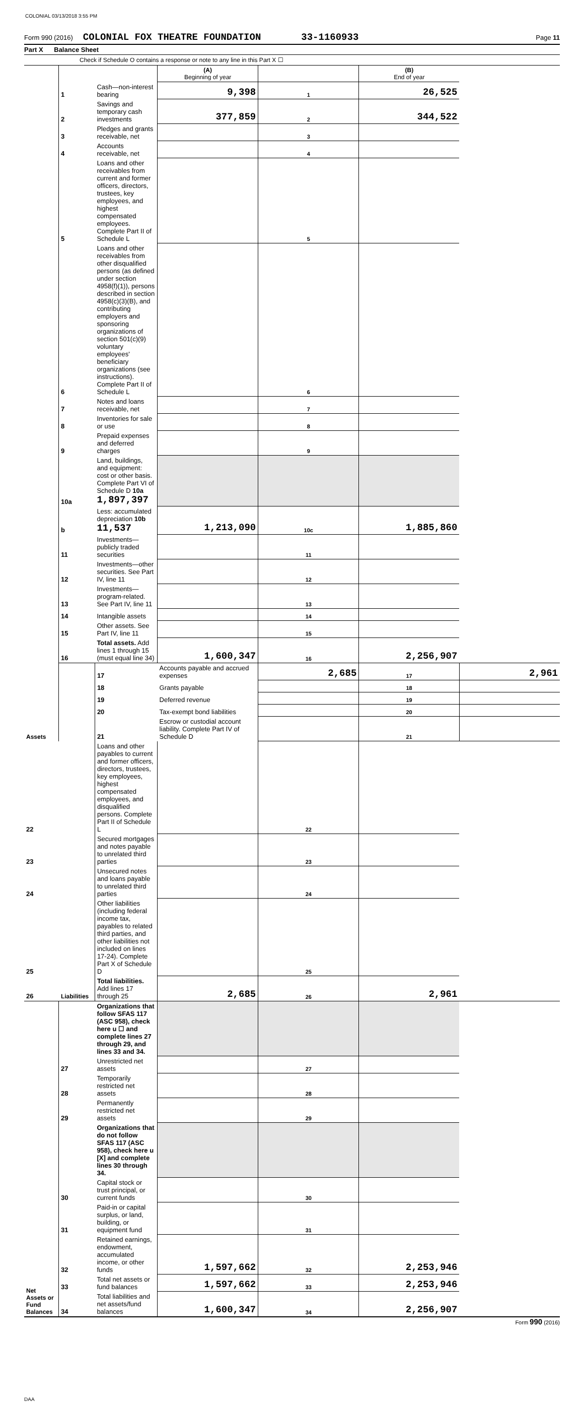COLONIAL 03/13/2018 3:55 PM
Form 990 (2016) COLONIAL FOX THEATRE FOUNDATION 33-1160933 Page 11
Part X Balance Sheet
Check if Schedule O contains a response or note to any line in this Part X ☐
| | | | (A) Beginning of year | | (B) End of year | |
| Assets | 1 | Cash—non-interest bearing | 9,398 | 1 | 26,525 | |
| | 2 | Savings and temporary cash investments | 377,859 | 2 | 344,522 | |
| | 3 | Pledges and grants receivable, net | | 3 | | |
| | 4 | Accounts receivable, net | | 4 | | |
| | 5 | Loans and other receivables from current and former officers, directors, trustees, key employees, and highest compensated employees. Complete Part II of Schedule L | | 5 | | |
| | 6 | Loans and other receivables from other disqualified persons (as defined under section 4958(f)(1)), persons described in section 4958(c)(3)(B), and contributing employers and sponsoring organizations of section 501(c)(9) voluntary employees' beneficiary organizations (see instructions). Complete Part II of Schedule L | | 6 | | |
| | 7 | Notes and loans receivable, net | | 7 | | |
| | 8 | Inventories for sale or use | | 8 | | |
| | 9 | Prepaid expenses and deferred charges | | 9 | | |
| | 10a | Land, buildings, and equipment: cost or other basis. Complete Part VI of Schedule D 10a 1,897,397 | | | | |
| | b | Less: accumulated depreciation 10b 11,537 | 1,213,090 | 10c | 1,885,860 | |
| | 11 | Investments—publicly traded securities | | 11 | | |
| | 12 | Investments—other securities. See Part IV, line 11 | | 12 | | |
| | 13 | Investments—program-related. See Part IV, line 11 | | 13 | | |
| | 14 | Intangible assets | | 14 | | |
| | 15 | Other assets. See Part IV, line 11 | | 15 | | |
| | 16 | Total assets. Add lines 1 through 15 (must equal line 34) | 1,600,347 | 16 | 2,256,907 | |
| | Liabilities | 17 | Accounts payable and accrued expenses | 2,685 | 17 | 2,961 |
| | | 18 | Grants payable | | 18 | |
| | | 19 | Deferred revenue | | 19 | |
| | | 20 | Tax-exempt bond liabilities | | 20 | |
| | | 21 | Escrow or custodial account liability. Complete Part IV of Schedule D | | 21 | |
| 22 | | Loans and other payables to current and former officers, directors, trustees, key employees, highest compensated employees, and disqualified persons. Complete Part II of Schedule L | | 22 | | |
| 23 | | Secured mortgages and notes payable to unrelated third parties | | 23 | | |
| 24 | | Unsecured notes and loans payable to unrelated third parties | | 24 | | |
| 25 | | Other liabilities (including federal income tax, payables to related third parties, and other liabilities not included on lines 17-24). Complete Part X of Schedule D | | 25 | | |
| 26 | | Total liabilities. Add lines 17 through 25 | 2,685 | 26 | 2,961 | |
| Net Assets or Fund Balances | | Organizations that follow SFAS 117 (ASC 958), check here u ☐ and complete lines 27 through 29, and lines 33 and 34. | | | | |
| | 27 | Unrestricted net assets | | 27 | | |
| | 28 | Temporarily restricted net assets | | 28 | | |
| | 29 | Permanently restricted net assets | | 29 | | |
| | | Organizations that do not follow SFAS 117 (ASC 958), check here u [X] and complete lines 30 through 34. | | | | |
| | 30 | Capital stock or trust principal, or current funds | | 30 | | |
| | 31 | Paid-in or capital surplus, or land, building, or equipment fund | | 31 | | |
| | 32 | Retained earnings, endowment, accumulated income, or other funds | 1,597,662 | 32 | 2,253,946 | |
| | 33 | Total net assets or fund balances | 1,597,662 | 33 | 2,253,946 | |
| | 34 | Total liabilities and net assets/fund balances | 1,600,347 | 34 | 2,256,907 | |
Form 990 (2016)
DAA